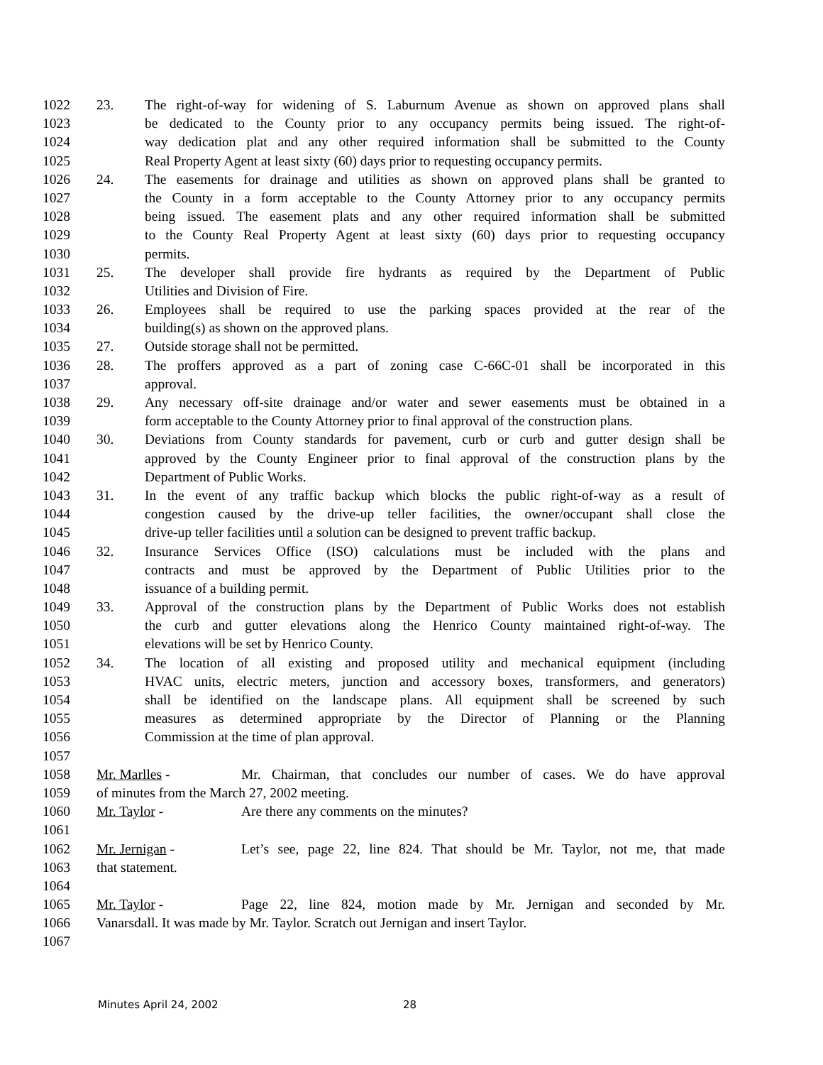1022 23. The right-of-way for widening of S. Laburnum Avenue as shown on approved plans shall
1023 be dedicated to the County prior to any occupancy permits being issued. The right-of-
1024 way dedication plat and any other required information shall be submitted to the County
1025 Real Property Agent at least sixty (60) days prior to requesting occupancy permits.
1026 24. The easements for drainage and utilities as shown on approved plans shall be granted to
1027 the County in a form acceptable to the County Attorney prior to any occupancy permits
1028 being issued. The easement plats and any other required information shall be submitted
1029 to the County Real Property Agent at least sixty (60) days prior to requesting occupancy
1030 permits.
1031 25. The developer shall provide fire hydrants as required by the Department of Public
1032 Utilities and Division of Fire.
1033 26. Employees shall be required to use the parking spaces provided at the rear of the
1034 building(s) as shown on the approved plans.
1035 27. Outside storage shall not be permitted.
1036 28. The proffers approved as a part of zoning case C-66C-01 shall be incorporated in this
1037 approval.
1038 29. Any necessary off-site drainage and/or water and sewer easements must be obtained in a
1039 form acceptable to the County Attorney prior to final approval of the construction plans.
1040 30. Deviations from County standards for pavement, curb or curb and gutter design shall be
1041 approved by the County Engineer prior to final approval of the construction plans by the
1042 Department of Public Works.
1043 31. In the event of any traffic backup which blocks the public right-of-way as a result of
1044 congestion caused by the drive-up teller facilities, the owner/occupant shall close the
1045 drive-up teller facilities until a solution can be designed to prevent traffic backup.
1046 32. Insurance Services Office (ISO) calculations must be included with the plans and
1047 contracts and must be approved by the Department of Public Utilities prior to the
1048 issuance of a building permit.
1049 33. Approval of the construction plans by the Department of Public Works does not establish
1050 the curb and gutter elevations along the Henrico County maintained right-of-way. The
1051 elevations will be set by Henrico County.
1052 34. The location of all existing and proposed utility and mechanical equipment (including
1053 HVAC units, electric meters, junction and accessory boxes, transformers, and generators)
1054 shall be identified on the landscape plans. All equipment shall be screened by such
1055 measures as determined appropriate by the Director of Planning or the Planning
1056 Commission at the time of plan approval.
1057
1058 Mr. Marlles - Mr. Chairman, that concludes our number of cases. We do have approval
1059 of minutes from the March 27, 2002 meeting.
1060 Mr. Taylor - Are there any comments on the minutes?
1061
1062 Mr. Jernigan - Let’s see, page 22, line 824. That should be Mr. Taylor, not me, that made
1063 that statement.
1064
1065 Mr. Taylor - Page 22, line 824, motion made by Mr. Jernigan and seconded by Mr.
1066 Vanarsdall. It was made by Mr. Taylor. Scratch out Jernigan and insert Taylor.
1067
Minutes April 24, 2002 28